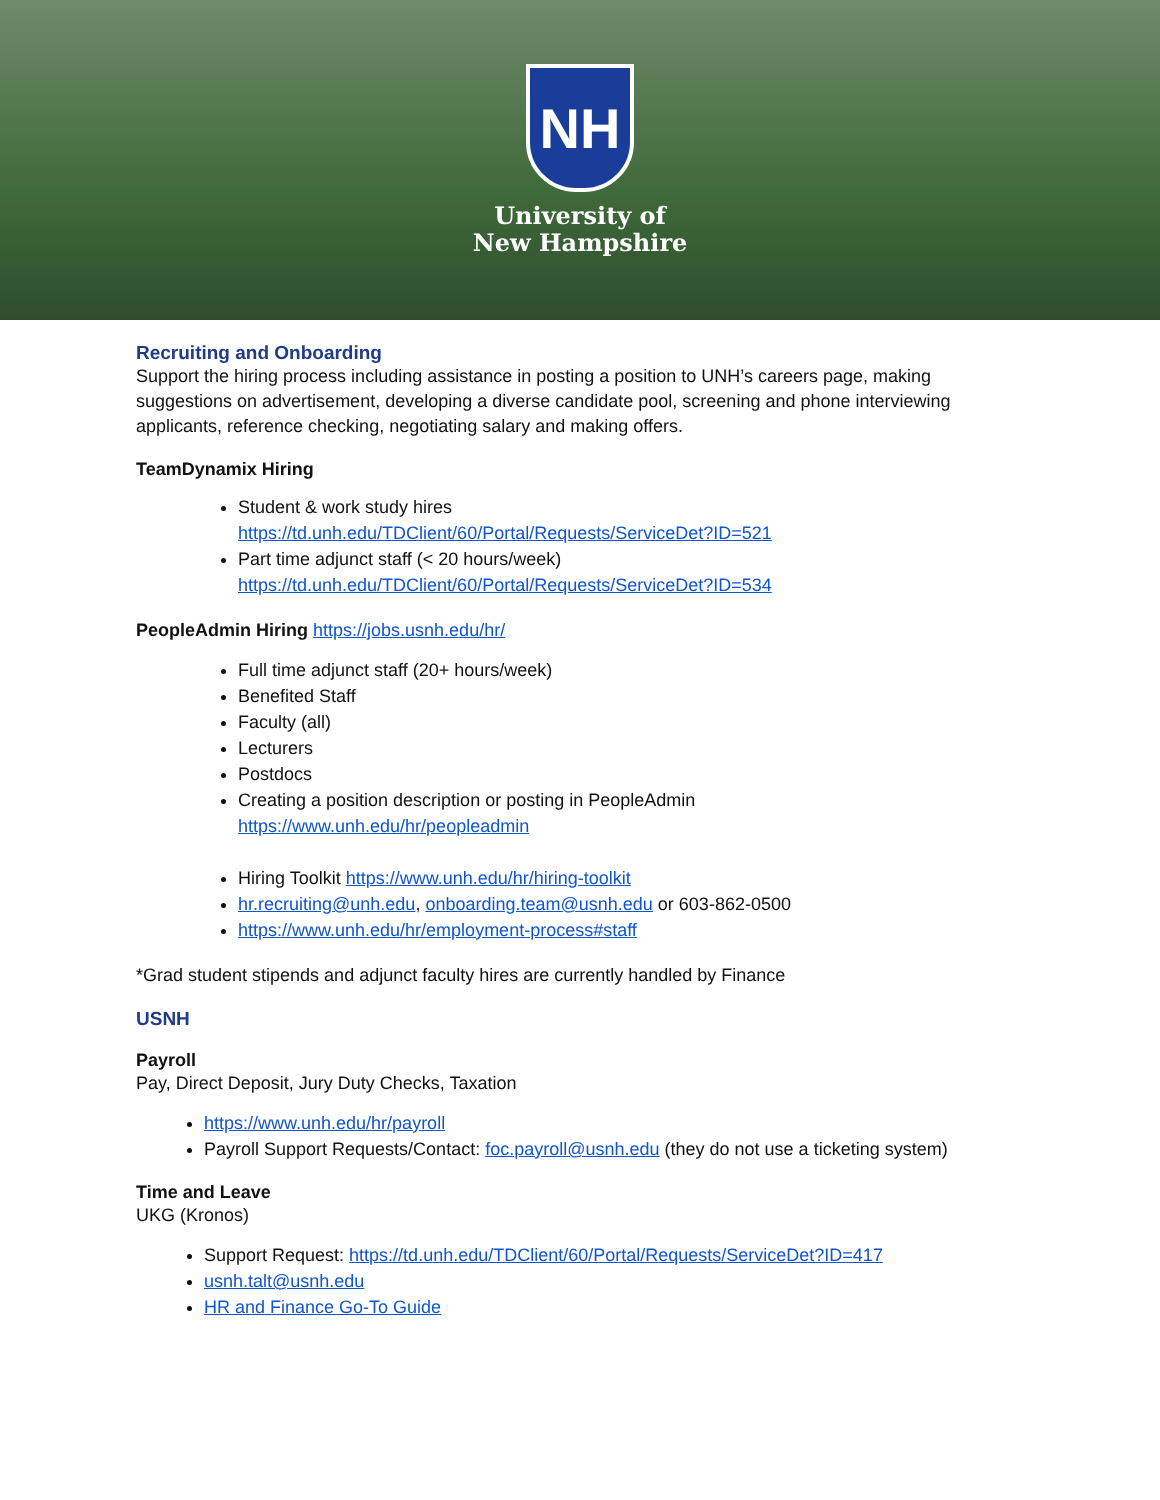NH
University of
New Hampshire
Recruiting and Onboarding
Support the hiring process including assistance in posting a position to UNH’s careers page, making suggestions on advertisement, developing a diverse candidate pool, screening and phone interviewing applicants, reference checking, negotiating salary and making offers.
TeamDynamix Hiring
Student & work study hires
https://td.unh.edu/TDClient/60/Portal/Requests/ServiceDet?ID=521
Part time adjunct staff (< 20 hours/week)
https://td.unh.edu/TDClient/60/Portal/Requests/ServiceDet?ID=534
PeopleAdmin Hiring https://jobs.usnh.edu/hr/
Full time adjunct staff (20+ hours/week)
Benefited Staff
Faculty (all)
Lecturers
Postdocs
Creating a position description or posting in PeopleAdmin
https://www.unh.edu/hr/peopleadmin
Hiring Toolkit https://www.unh.edu/hr/hiring-toolkit
hr.recruiting@unh.edu, onboarding.team@usnh.edu or 603-862-0500
https://www.unh.edu/hr/employment-process#staff
*Grad student stipends and adjunct faculty hires are currently handled by Finance
USNH
Payroll
Pay, Direct Deposit, Jury Duty Checks, Taxation
https://www.unh.edu/hr/payroll
Payroll Support Requests/Contact: foc.payroll@usnh.edu (they do not use a ticketing system)
Time and Leave
UKG (Kronos)
Support Request: https://td.unh.edu/TDClient/60/Portal/Requests/ServiceDet?ID=417
usnh.talt@usnh.edu
HR and Finance Go-To Guide